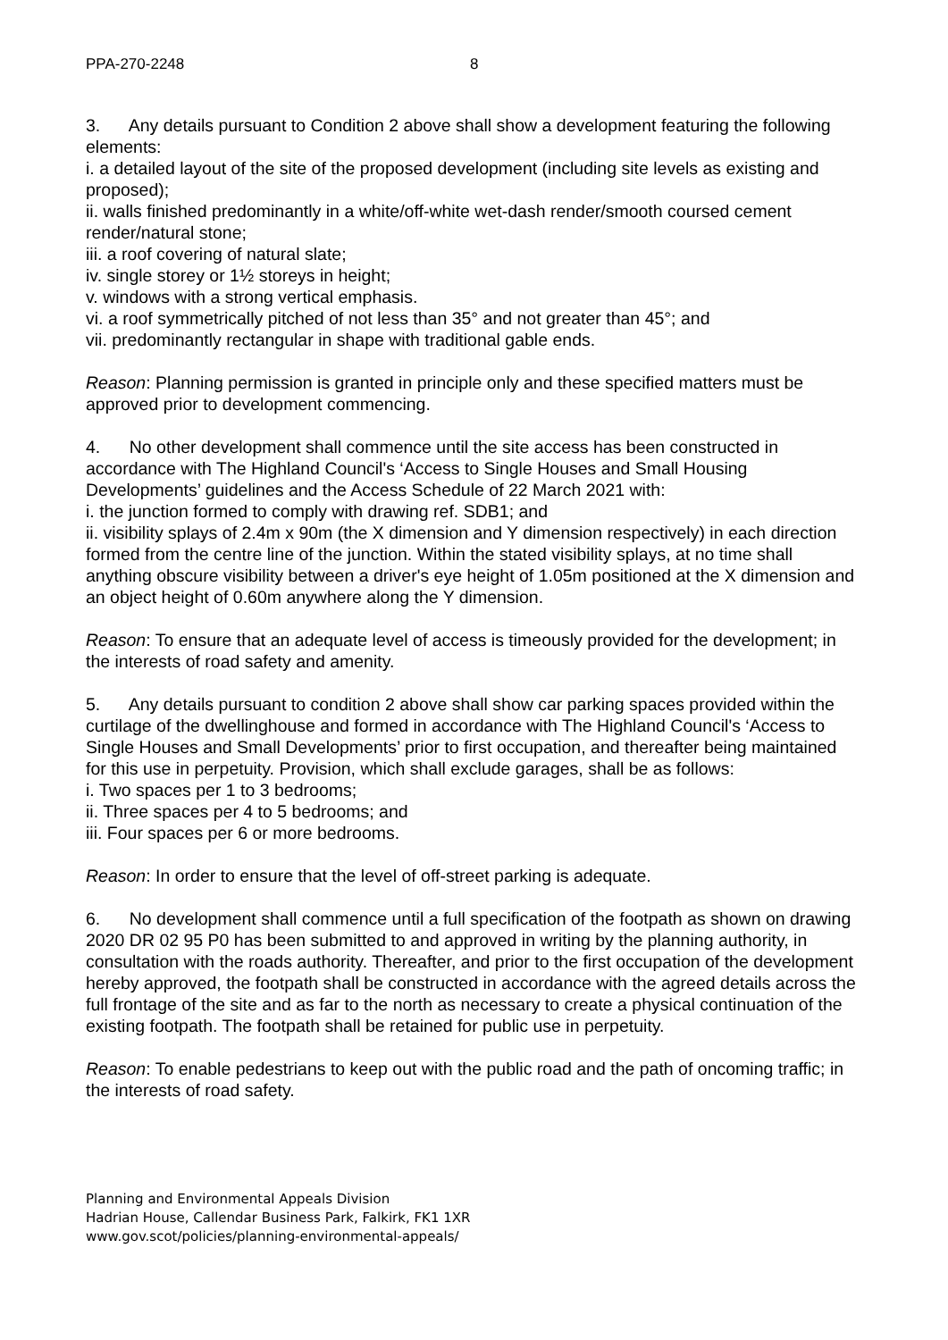PPA-270-2248 8
3. Any details pursuant to Condition 2 above shall show a development featuring the following elements:
i. a detailed layout of the site of the proposed development (including site levels as existing and proposed);
ii. walls finished predominantly in a white/off-white wet-dash render/smooth coursed cement render/natural stone;
iii. a roof covering of natural slate;
iv. single storey or 1½ storeys in height;
v. windows with a strong vertical emphasis.
vi. a roof symmetrically pitched of not less than 35° and not greater than 45°; and
vii. predominantly rectangular in shape with traditional gable ends.
Reason: Planning permission is granted in principle only and these specified matters must be approved prior to development commencing.
4. No other development shall commence until the site access has been constructed in accordance with The Highland Council's ‘Access to Single Houses and Small Housing Developments’ guidelines and the Access Schedule of 22 March 2021 with:
i. the junction formed to comply with drawing ref. SDB1; and
ii. visibility splays of 2.4m x 90m (the X dimension and Y dimension respectively) in each direction formed from the centre line of the junction. Within the stated visibility splays, at no time shall anything obscure visibility between a driver's eye height of 1.05m positioned at the X dimension and an object height of 0.60m anywhere along the Y dimension.
Reason: To ensure that an adequate level of access is timeously provided for the development; in the interests of road safety and amenity.
5. Any details pursuant to condition 2 above shall show car parking spaces provided within the curtilage of the dwellinghouse and formed in accordance with The Highland Council's ‘Access to Single Houses and Small Developments’ prior to first occupation, and thereafter being maintained for this use in perpetuity. Provision, which shall exclude garages, shall be as follows:
i. Two spaces per 1 to 3 bedrooms;
ii. Three spaces per 4 to 5 bedrooms; and
iii. Four spaces per 6 or more bedrooms.
Reason: In order to ensure that the level of off-street parking is adequate.
6. No development shall commence until a full specification of the footpath as shown on drawing 2020 DR 02 95 P0 has been submitted to and approved in writing by the planning authority, in consultation with the roads authority. Thereafter, and prior to the first occupation of the development hereby approved, the footpath shall be constructed in accordance with the agreed details across the full frontage of the site and as far to the north as necessary to create a physical continuation of the existing footpath. The footpath shall be retained for public use in perpetuity.
Reason: To enable pedestrians to keep out with the public road and the path of oncoming traffic; in the interests of road safety.
Planning and Environmental Appeals Division
Hadrian House, Callendar Business Park, Falkirk, FK1 1XR
www.gov.scot/policies/planning-environmental-appeals/